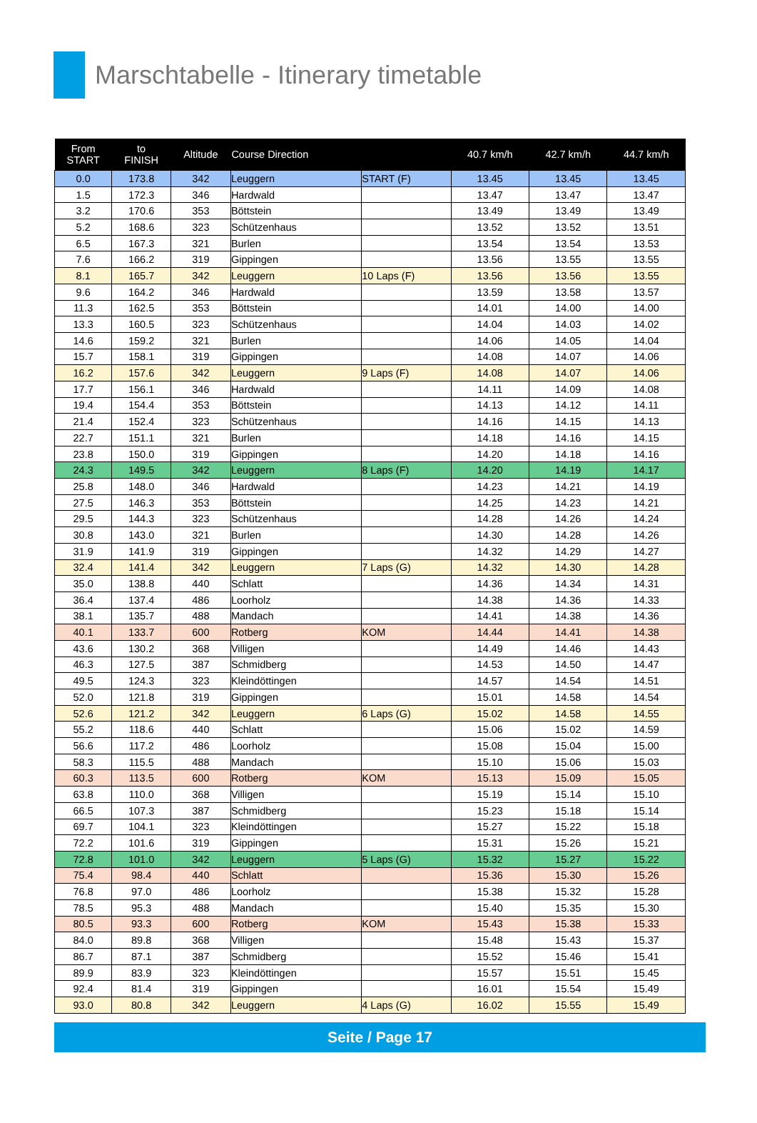Marschtabelle - Itinerary timetable
| From START | to FINISH | Altitude | Course Direction | | 40.7 km/h | 42.7 km/h | 44.7 km/h |
| --- | --- | --- | --- | --- | --- | --- | --- |
| 0.0 | 173.8 | 342 | Leuggern | START (F) | 13.45 | 13.45 | 13.45 |
| 1.5 | 172.3 | 346 | Hardwald | | 13.47 | 13.47 | 13.47 |
| 3.2 | 170.6 | 353 | Böttstein | | 13.49 | 13.49 | 13.49 |
| 5.2 | 168.6 | 323 | Schützenhaus | | 13.52 | 13.52 | 13.51 |
| 6.5 | 167.3 | 321 | Burlen | | 13.54 | 13.54 | 13.53 |
| 7.6 | 166.2 | 319 | Gippingen | | 13.56 | 13.55 | 13.55 |
| 8.1 | 165.7 | 342 | Leuggern | 10 Laps (F) | 13.56 | 13.56 | 13.55 |
| 9.6 | 164.2 | 346 | Hardwald | | 13.59 | 13.58 | 13.57 |
| 11.3 | 162.5 | 353 | Böttstein | | 14.01 | 14.00 | 14.00 |
| 13.3 | 160.5 | 323 | Schützenhaus | | 14.04 | 14.03 | 14.02 |
| 14.6 | 159.2 | 321 | Burlen | | 14.06 | 14.05 | 14.04 |
| 15.7 | 158.1 | 319 | Gippingen | | 14.08 | 14.07 | 14.06 |
| 16.2 | 157.6 | 342 | Leuggern | 9 Laps (F) | 14.08 | 14.07 | 14.06 |
| 17.7 | 156.1 | 346 | Hardwald | | 14.11 | 14.09 | 14.08 |
| 19.4 | 154.4 | 353 | Böttstein | | 14.13 | 14.12 | 14.11 |
| 21.4 | 152.4 | 323 | Schützenhaus | | 14.16 | 14.15 | 14.13 |
| 22.7 | 151.1 | 321 | Burlen | | 14.18 | 14.16 | 14.15 |
| 23.8 | 150.0 | 319 | Gippingen | | 14.20 | 14.18 | 14.16 |
| 24.3 | 149.5 | 342 | Leuggern | 8 Laps (F) | 14.20 | 14.19 | 14.17 |
| 25.8 | 148.0 | 346 | Hardwald | | 14.23 | 14.21 | 14.19 |
| 27.5 | 146.3 | 353 | Böttstein | | 14.25 | 14.23 | 14.21 |
| 29.5 | 144.3 | 323 | Schützenhaus | | 14.28 | 14.26 | 14.24 |
| 30.8 | 143.0 | 321 | Burlen | | 14.30 | 14.28 | 14.26 |
| 31.9 | 141.9 | 319 | Gippingen | | 14.32 | 14.29 | 14.27 |
| 32.4 | 141.4 | 342 | Leuggern | 7 Laps (G) | 14.32 | 14.30 | 14.28 |
| 35.0 | 138.8 | 440 | Schlatt | | 14.36 | 14.34 | 14.31 |
| 36.4 | 137.4 | 486 | Loorholz | | 14.38 | 14.36 | 14.33 |
| 38.1 | 135.7 | 488 | Mandach | | 14.41 | 14.38 | 14.36 |
| 40.1 | 133.7 | 600 | Rotberg | KOM | 14.44 | 14.41 | 14.38 |
| 43.6 | 130.2 | 368 | Villigen | | 14.49 | 14.46 | 14.43 |
| 46.3 | 127.5 | 387 | Schmidberg | | 14.53 | 14.50 | 14.47 |
| 49.5 | 124.3 | 323 | Kleindöttingen | | 14.57 | 14.54 | 14.51 |
| 52.0 | 121.8 | 319 | Gippingen | | 15.01 | 14.58 | 14.54 |
| 52.6 | 121.2 | 342 | Leuggern | 6 Laps (G) | 15.02 | 14.58 | 14.55 |
| 55.2 | 118.6 | 440 | Schlatt | | 15.06 | 15.02 | 14.59 |
| 56.6 | 117.2 | 486 | Loorholz | | 15.08 | 15.04 | 15.00 |
| 58.3 | 115.5 | 488 | Mandach | | 15.10 | 15.06 | 15.03 |
| 60.3 | 113.5 | 600 | Rotberg | KOM | 15.13 | 15.09 | 15.05 |
| 63.8 | 110.0 | 368 | Villigen | | 15.19 | 15.14 | 15.10 |
| 66.5 | 107.3 | 387 | Schmidberg | | 15.23 | 15.18 | 15.14 |
| 69.7 | 104.1 | 323 | Kleindöttingen | | 15.27 | 15.22 | 15.18 |
| 72.2 | 101.6 | 319 | Gippingen | | 15.31 | 15.26 | 15.21 |
| 72.8 | 101.0 | 342 | Leuggern | 5 Laps (G) | 15.32 | 15.27 | 15.22 |
| 75.4 | 98.4 | 440 | Schlatt | | 15.36 | 15.30 | 15.26 |
| 76.8 | 97.0 | 486 | Loorholz | | 15.38 | 15.32 | 15.28 |
| 78.5 | 95.3 | 488 | Mandach | | 15.40 | 15.35 | 15.30 |
| 80.5 | 93.3 | 600 | Rotberg | KOM | 15.43 | 15.38 | 15.33 |
| 84.0 | 89.8 | 368 | Villigen | | 15.48 | 15.43 | 15.37 |
| 86.7 | 87.1 | 387 | Schmidberg | | 15.52 | 15.46 | 15.41 |
| 89.9 | 83.9 | 323 | Kleindöttingen | | 15.57 | 15.51 | 15.45 |
| 92.4 | 81.4 | 319 | Gippingen | | 16.01 | 15.54 | 15.49 |
| 93.0 | 80.8 | 342 | Leuggern | 4 Laps (G) | 16.02 | 15.55 | 15.49 |
Seite / Page 17